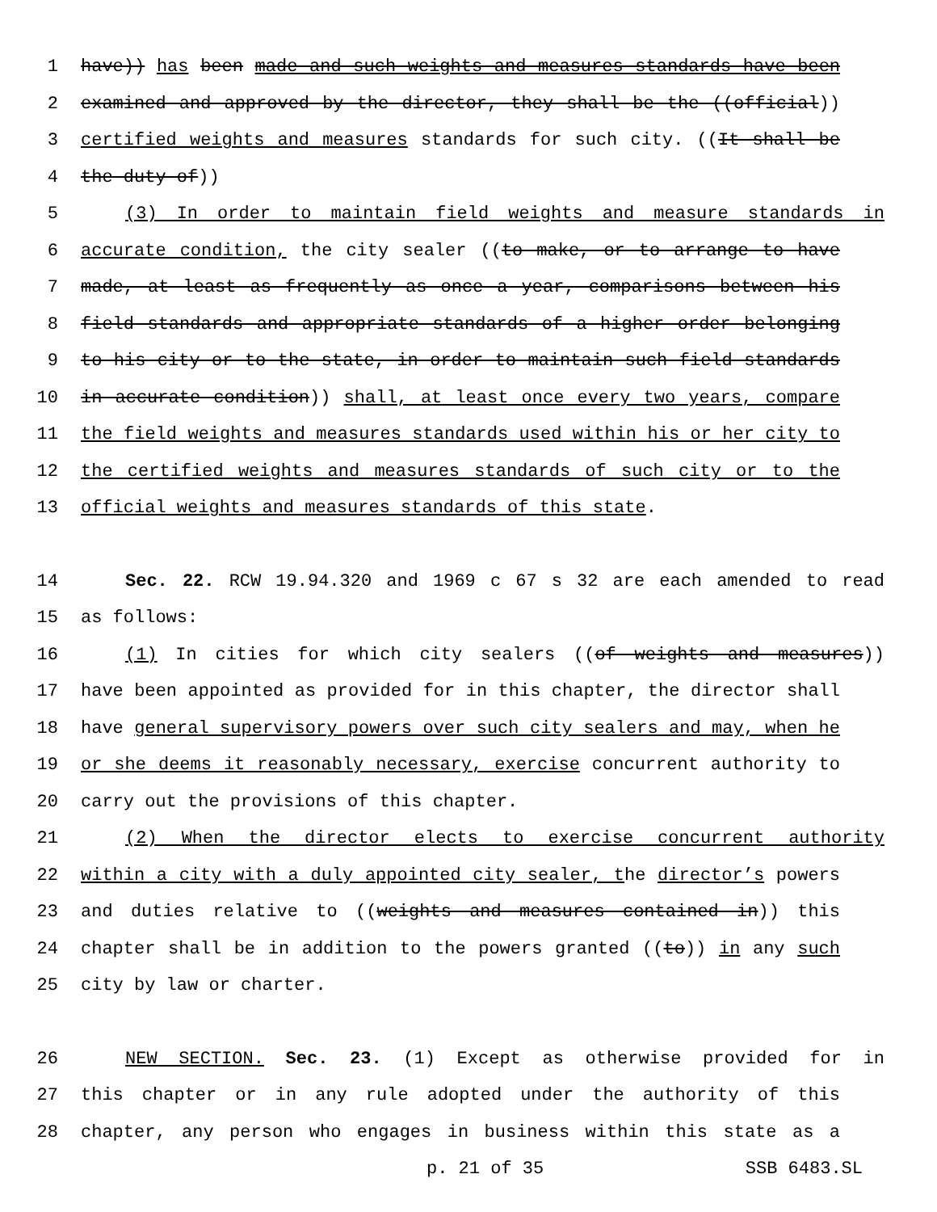1 have)) has been made and such weights and measures standards have been
2 examined and approved by the director, they shall be the ((official))
3 certified weights and measures standards for such city. ((It shall be
4 the duty of))
5 (3) In order to maintain field weights and measure standards in
6 accurate condition, the city sealer ((to make, or to arrange to have
7 made, at least as frequently as once a year, comparisons between his
8 field standards and appropriate standards of a higher order belonging
9 to his city or to the state, in order to maintain such field standards
10 in accurate condition)) shall, at least once every two years, compare
11 the field weights and measures standards used within his or her city to
12 the certified weights and measures standards of such city or to the
13 official weights and measures standards of this state.
14 Sec. 22. RCW 19.94.320 and 1969 c 67 s 32 are each amended to read
15 as follows:
16 (1) In cities for which city sealers ((of weights and measures))
17 have been appointed as provided for in this chapter, the director shall
18 have general supervisory powers over such city sealers and may, when he
19 or she deems it reasonably necessary, exercise concurrent authority to
20 carry out the provisions of this chapter.
21 (2) When the director elects to exercise concurrent authority
22 within a city with a duly appointed city sealer, the director’s powers
23 and duties relative to ((weights and measures contained in)) this
24 chapter shall be in addition to the powers granted ((to)) in any such
25 city by law or charter.
26 NEW SECTION. Sec. 23. (1) Except as otherwise provided for in
27 this chapter or in any rule adopted under the authority of this
28 chapter, any person who engages in business within this state as a
p. 21 of 35 SSB 6483.SL